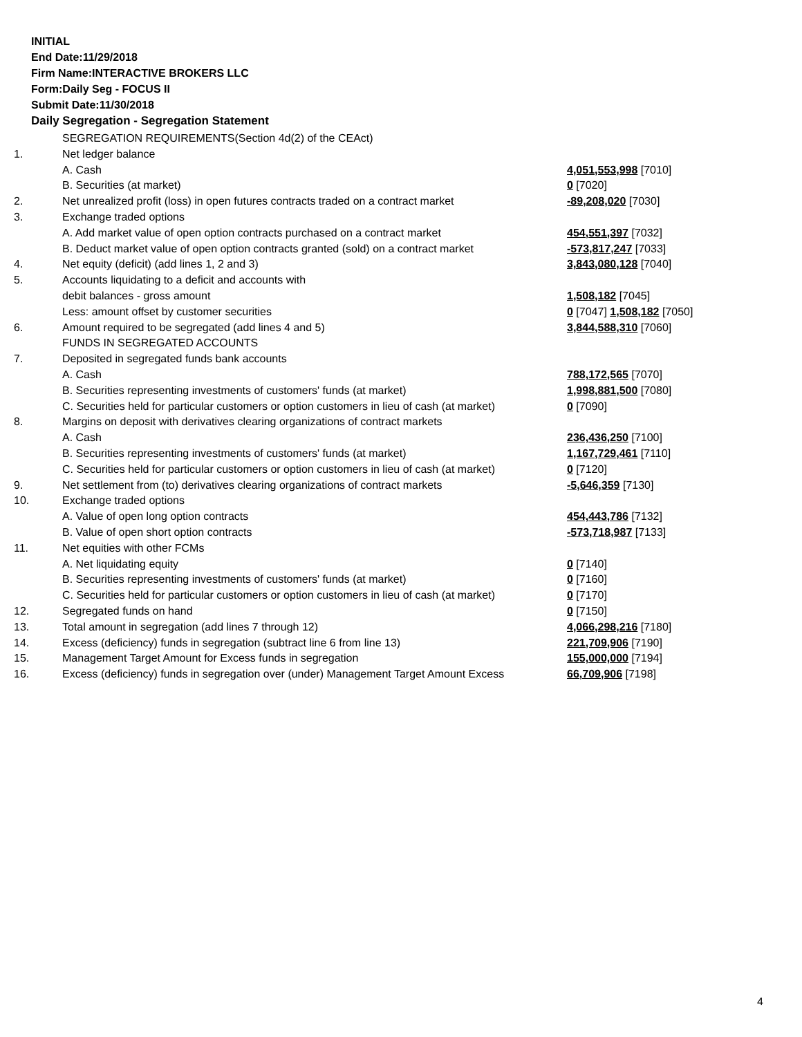INITIAL
End Date:11/29/2018
Firm Name:INTERACTIVE BROKERS LLC
Form:Daily Seg - FOCUS II
Submit Date:11/30/2018
Daily Segregation - Segregation Statement
| | SEGREGATION REQUIREMENTS(Section 4d(2) of the CEAct) | |
| 1. | Net ledger balance | |
| | A. Cash | 4,051,553,998 [7010] |
| | B. Securities (at market) | 0 [7020] |
| 2. | Net unrealized profit (loss) in open futures contracts traded on a contract market | -89,208,020 [7030] |
| 3. | Exchange traded options | |
| | A. Add market value of open option contracts purchased on a contract market | 454,551,397 [7032] |
| | B. Deduct market value of open option contracts granted (sold) on a contract market | -573,817,247 [7033] |
| 4. | Net equity (deficit) (add lines 1, 2 and 3) | 3,843,080,128 [7040] |
| 5. | Accounts liquidating to a deficit and accounts with | |
| | debit balances - gross amount | 1,508,182 [7045] |
| | Less: amount offset by customer securities | 0 [7047] 1,508,182 [7050] |
| 6. | Amount required to be segregated (add lines 4 and 5) | 3,844,588,310 [7060] |
| | FUNDS IN SEGREGATED ACCOUNTS | |
| 7. | Deposited in segregated funds bank accounts | |
| | A. Cash | 788,172,565 [7070] |
| | B. Securities representing investments of customers' funds (at market) | 1,998,881,500 [7080] |
| | C. Securities held for particular customers or option customers in lieu of cash (at market) | 0 [7090] |
| 8. | Margins on deposit with derivatives clearing organizations of contract markets | |
| | A. Cash | 236,436,250 [7100] |
| | B. Securities representing investments of customers' funds (at market) | 1,167,729,461 [7110] |
| | C. Securities held for particular customers or option customers in lieu of cash (at market) | 0 [7120] |
| 9. | Net settlement from (to) derivatives clearing organizations of contract markets | -5,646,359 [7130] |
| 10. | Exchange traded options | |
| | A. Value of open long option contracts | 454,443,786 [7132] |
| | B. Value of open short option contracts | -573,718,987 [7133] |
| 11. | Net equities with other FCMs | |
| | A. Net liquidating equity | 0 [7140] |
| | B. Securities representing investments of customers' funds (at market) | 0 [7160] |
| | C. Securities held for particular customers or option customers in lieu of cash (at market) | 0 [7170] |
| 12. | Segregated funds on hand | 0 [7150] |
| 13. | Total amount in segregation (add lines 7 through 12) | 4,066,298,216 [7180] |
| 14. | Excess (deficiency) funds in segregation (subtract line 6 from line 13) | 221,709,906 [7190] |
| 15. | Management Target Amount for Excess funds in segregation | 155,000,000 [7194] |
| 16. | Excess (deficiency) funds in segregation over (under) Management Target Amount Excess | 66,709,906 [7198] |
4